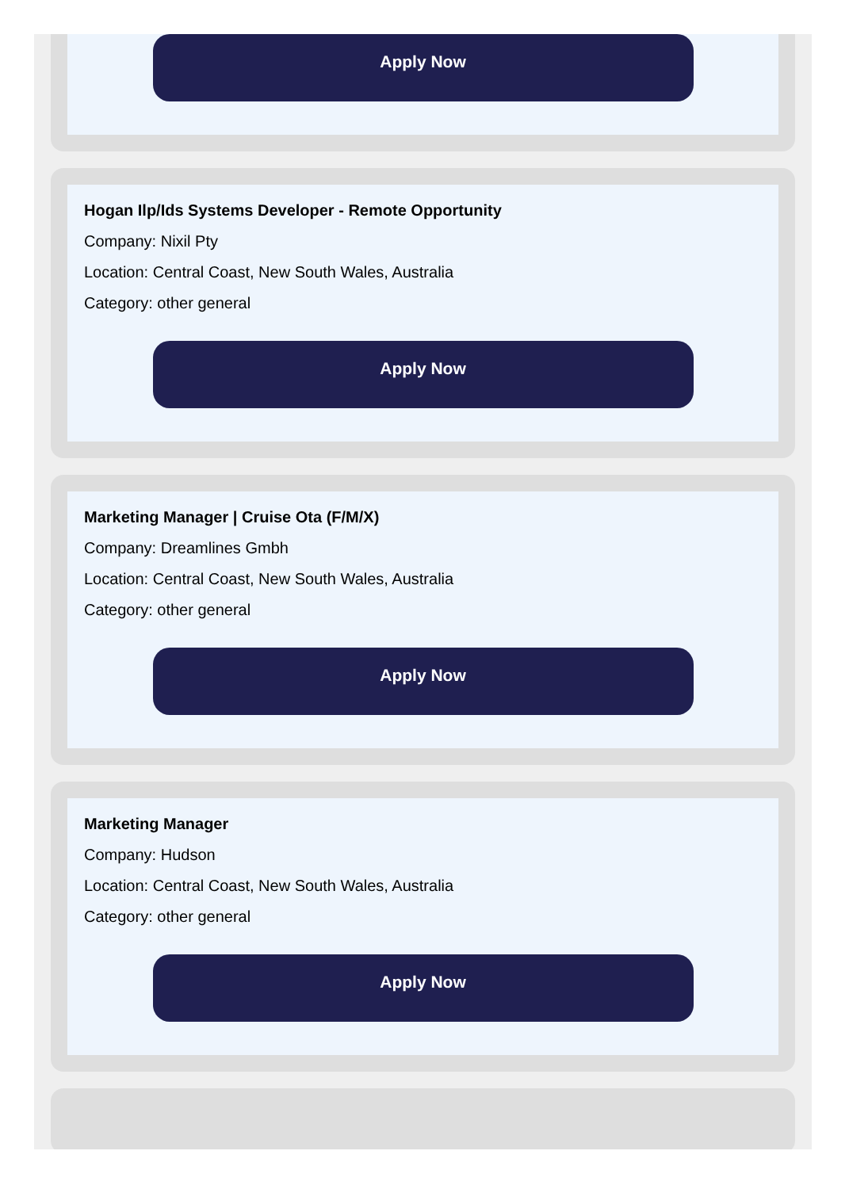Apply Now
Hogan Ilp/Ids Systems Developer - Remote Opportunity
Company: Nixil Pty
Location: Central Coast, New South Wales, Australia
Category: other general
Apply Now
Marketing Manager | Cruise Ota (F/M/X)
Company: Dreamlines Gmbh
Location: Central Coast, New South Wales, Australia
Category: other general
Apply Now
Marketing Manager
Company: Hudson
Location: Central Coast, New South Wales, Australia
Category: other general
Apply Now